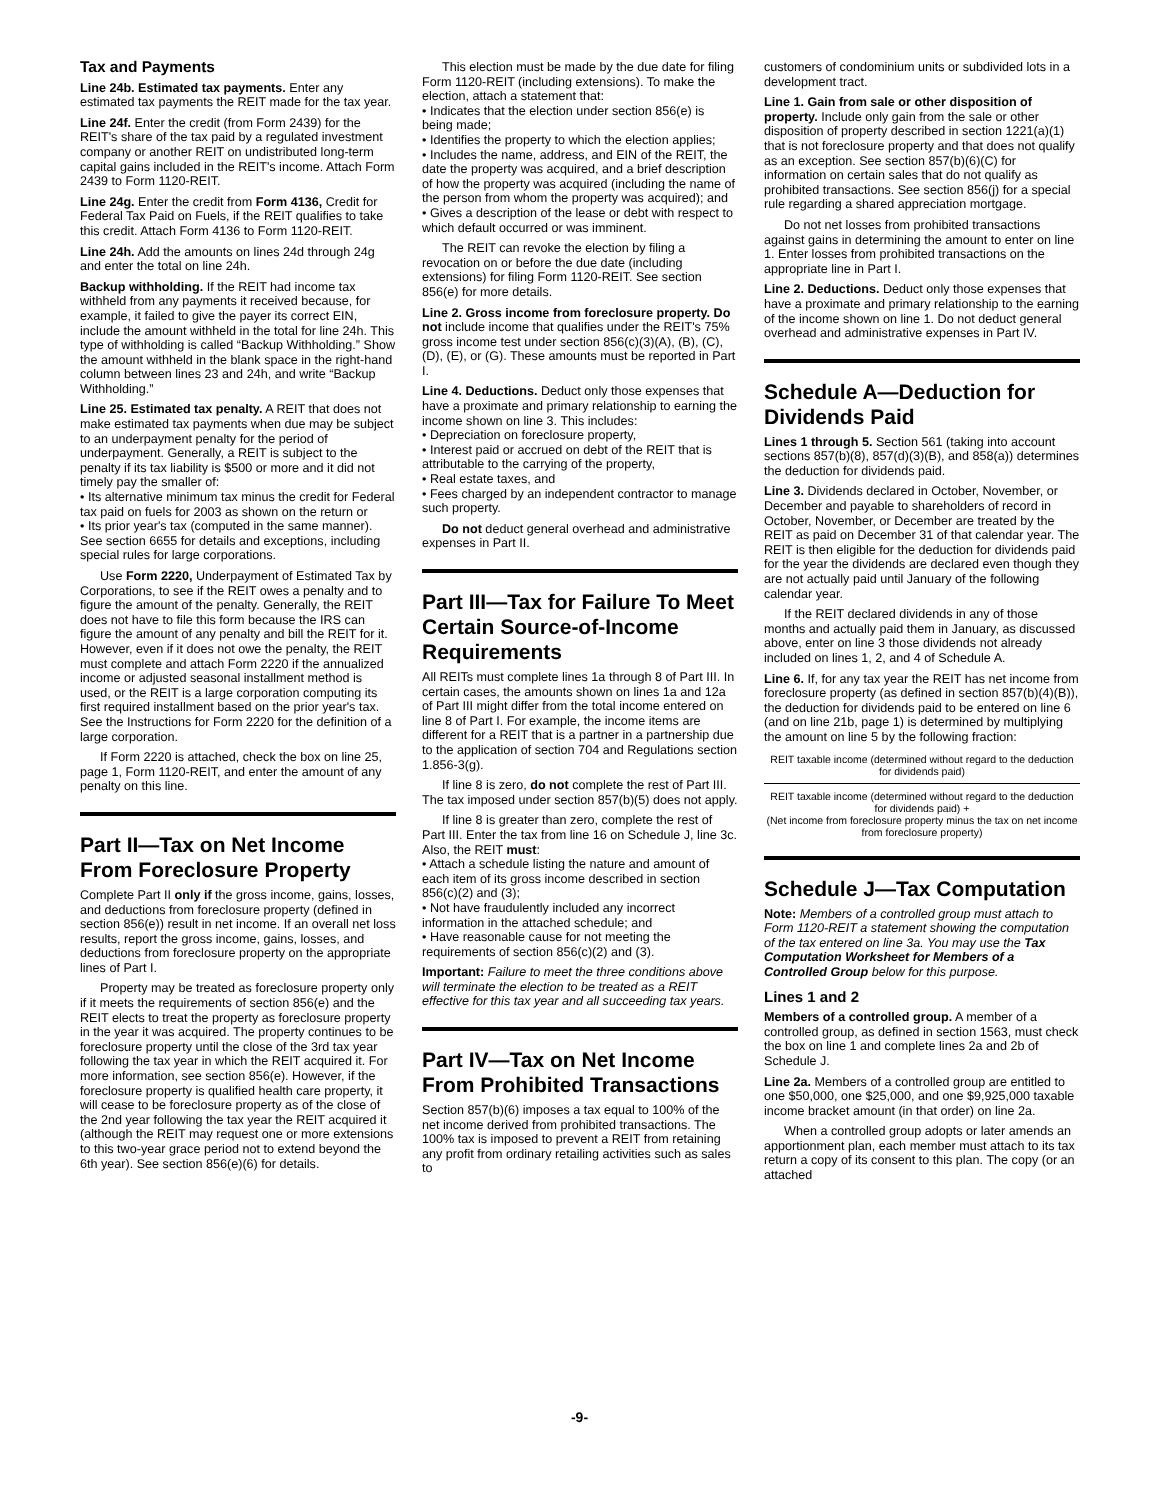Tax and Payments
Line 24b. Estimated tax payments. Enter any estimated tax payments the REIT made for the tax year.
Line 24f. Enter the credit (from Form 2439) for the REIT's share of the tax paid by a regulated investment company or another REIT on undistributed long-term capital gains included in the REIT's income. Attach Form 2439 to Form 1120-REIT.
Line 24g. Enter the credit from Form 4136, Credit for Federal Tax Paid on Fuels, if the REIT qualifies to take this credit. Attach Form 4136 to Form 1120-REIT.
Line 24h. Add the amounts on lines 24d through 24g and enter the total on line 24h.
Backup withholding. If the REIT had income tax withheld from any payments it received because, for example, it failed to give the payer its correct EIN, include the amount withheld in the total for line 24h. This type of withholding is called “Backup Withholding.” Show the amount withheld in the blank space in the right-hand column between lines 23 and 24h, and write “Backup Withholding.”
Line 25. Estimated tax penalty. A REIT that does not make estimated tax payments when due may be subject to an underpayment penalty for the period of underpayment. Generally, a REIT is subject to the penalty if its tax liability is $500 or more and it did not timely pay the smaller of:
• Its alternative minimum tax minus the credit for Federal tax paid on fuels for 2003 as shown on the return or
• Its prior year's tax (computed in the same manner). See section 6655 for details and exceptions, including special rules for large corporations.
Use Form 2220, Underpayment of Estimated Tax by Corporations, to see if the REIT owes a penalty and to figure the amount of the penalty. Generally, the REIT does not have to file this form because the IRS can figure the amount of any penalty and bill the REIT for it. However, even if it does not owe the penalty, the REIT must complete and attach Form 2220 if the annualized income or adjusted seasonal installment method is used, or the REIT is a large corporation computing its first required installment based on the prior year's tax. See the Instructions for Form 2220 for the definition of a large corporation.
If Form 2220 is attached, check the box on line 25, page 1, Form 1120-REIT, and enter the amount of any penalty on this line.
Part II—Tax on Net Income From Foreclosure Property
Complete Part II only if the gross income, gains, losses, and deductions from foreclosure property (defined in section 856(e)) result in net income. If an overall net loss results, report the gross income, gains, losses, and deductions from foreclosure property on the appropriate lines of Part I.
Property may be treated as foreclosure property only if it meets the requirements of section 856(e) and the REIT elects to treat the property as foreclosure property in the year it was acquired. The property continues to be foreclosure property until the close of the 3rd tax year following the tax year in which the REIT acquired it. For more information, see section 856(e). However, if the foreclosure property is qualified health care property, it will cease to be foreclosure property as of the close of the 2nd year following the tax year the REIT acquired it (although the REIT may request one or more extensions to this two-year grace period not to extend beyond the 6th year). See section 856(e)(6) for details.
This election must be made by the due date for filing Form 1120-REIT (including extensions). To make the election, attach a statement that:
• Indicates that the election under section 856(e) is being made;
• Identifies the property to which the election applies;
• Includes the name, address, and EIN of the REIT, the date the property was acquired, and a brief description of how the property was acquired (including the name of the person from whom the property was acquired); and
• Gives a description of the lease or debt with respect to which default occurred or was imminent.
The REIT can revoke the election by filing a revocation on or before the due date (including extensions) for filing Form 1120-REIT. See section 856(e) for more details.
Line 2. Gross income from foreclosure property. Do not include income that qualifies under the REIT's 75% gross income test under section 856(c)(3)(A), (B), (C), (D), (E), or (G). These amounts must be reported in Part I.
Line 4. Deductions. Deduct only those expenses that have a proximate and primary relationship to earning the income shown on line 3. This includes:
• Depreciation on foreclosure property,
• Interest paid or accrued on debt of the REIT that is attributable to the carrying of the property,
• Real estate taxes, and
• Fees charged by an independent contractor to manage such property.
Do not deduct general overhead and administrative expenses in Part II.
Part III—Tax for Failure To Meet Certain Source-of-Income Requirements
All REITs must complete lines 1a through 8 of Part III. In certain cases, the amounts shown on lines 1a and 12a of Part III might differ from the total income entered on line 8 of Part I. For example, the income items are different for a REIT that is a partner in a partnership due to the application of section 704 and Regulations section 1.856-3(g).
If line 8 is zero, do not complete the rest of Part III. The tax imposed under section 857(b)(5) does not apply.
If line 8 is greater than zero, complete the rest of Part III. Enter the tax from line 16 on Schedule J, line 3c. Also, the REIT must:
• Attach a schedule listing the nature and amount of each item of its gross income described in section 856(c)(2) and (3);
• Not have fraudulently included any incorrect information in the attached schedule; and
• Have reasonable cause for not meeting the requirements of section 856(c)(2) and (3).
Important: Failure to meet the three conditions above will terminate the election to be treated as a REIT effective for this tax year and all succeeding tax years.
Part IV—Tax on Net Income From Prohibited Transactions
Section 857(b)(6) imposes a tax equal to 100% of the net income derived from prohibited transactions. The 100% tax is imposed to prevent a REIT from retaining any profit from ordinary retailing activities such as sales to
customers of condominium units or subdivided lots in a development tract.
Line 1. Gain from sale or other disposition of property. Include only gain from the sale or other disposition of property described in section 1221(a)(1) that is not foreclosure property and that does not qualify as an exception. See section 857(b)(6)(C) for information on certain sales that do not qualify as prohibited transactions. See section 856(j) for a special rule regarding a shared appreciation mortgage.
Do not net losses from prohibited transactions against gains in determining the amount to enter on line 1. Enter losses from prohibited transactions on the appropriate line in Part I.
Line 2. Deductions. Deduct only those expenses that have a proximate and primary relationship to the earning of the income shown on line 1. Do not deduct general overhead and administrative expenses in Part IV.
Schedule A—Deduction for Dividends Paid
Lines 1 through 5. Section 561 (taking into account sections 857(b)(8), 857(d)(3)(B), and 858(a)) determines the deduction for dividends paid.
Line 3. Dividends declared in October, November, or December and payable to shareholders of record in October, November, or December are treated by the REIT as paid on December 31 of that calendar year. The REIT is then eligible for the deduction for dividends paid for the year the dividends are declared even though they are not actually paid until January of the following calendar year.
If the REIT declared dividends in any of those months and actually paid them in January, as discussed above, enter on line 3 those dividends not already included on lines 1, 2, and 4 of Schedule A.
Line 6. If, for any tax year the REIT has net income from foreclosure property (as defined in section 857(b)(4)(B)), the deduction for dividends paid to be entered on line 6 (and on line 21b, page 1) is determined by multiplying the amount on line 5 by the following fraction:
REIT taxable income (determined without regard to the deduction for dividends paid)
REIT taxable income (determined without regard to the deduction for dividends paid) +
(Net income from foreclosure property minus the tax on net income from foreclosure property)
Schedule J—Tax Computation
Note: Members of a controlled group must attach to Form 1120-REIT a statement showing the computation of the tax entered on line 3a. You may use the Tax Computation Worksheet for Members of a Controlled Group below for this purpose.
Lines 1 and 2
Members of a controlled group. A member of a controlled group, as defined in section 1563, must check the box on line 1 and complete lines 2a and 2b of Schedule J.
Line 2a. Members of a controlled group are entitled to one $50,000, one $25,000, and one $9,925,000 taxable income bracket amount (in that order) on line 2a.
When a controlled group adopts or later amends an apportionment plan, each member must attach to its tax return a copy of its consent to this plan. The copy (or an attached
-9-